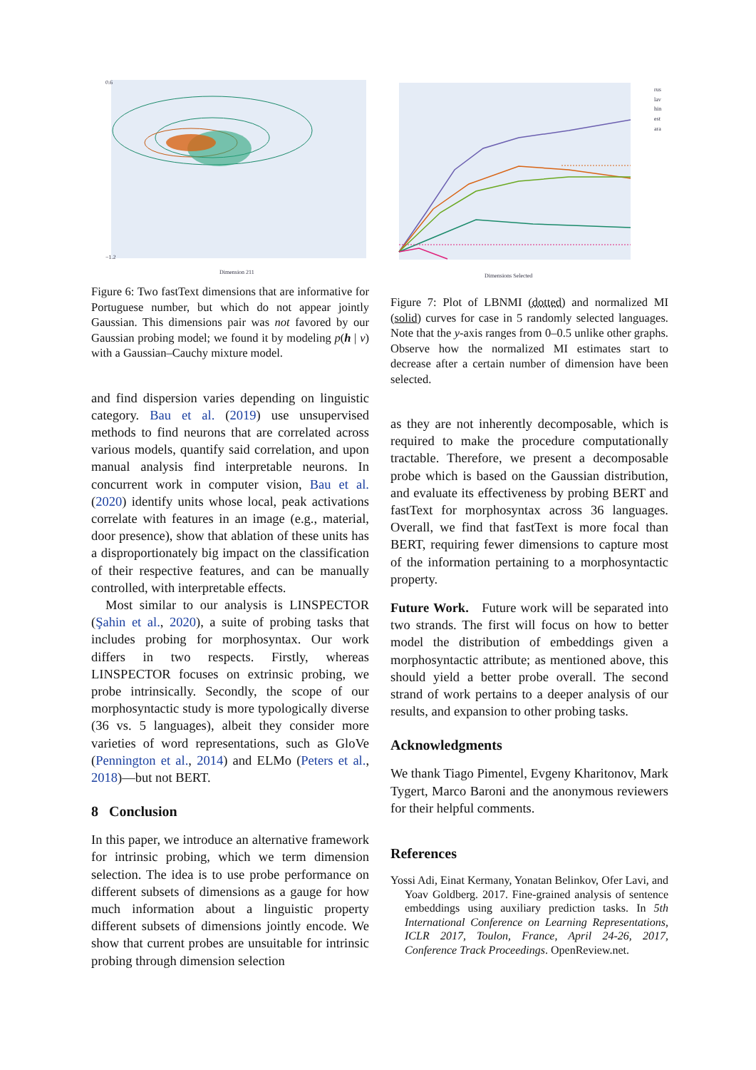Dimension 211
0.6
−1.2
Figure 6: Two fastText dimensions that are informative for Portuguese number, but which do not appear jointly Gaussian. This dimensions pair was not favored by our Gaussian probing model; we found it by modeling p(h | v) with a Gaussian–Cauchy mixture model.
and find dispersion varies depending on linguistic category. Bau et al. (2019) use unsupervised methods to find neurons that are correlated across various models, quantify said correlation, and upon manual analysis find interpretable neurons. In concurrent work in computer vision, Bau et al. (2020) identify units whose local, peak activations correlate with features in an image (e.g., material, door presence), show that ablation of these units has a disproportionately big impact on the classification of their respective features, and can be manually controlled, with interpretable effects.
Most similar to our analysis is LINSPECTOR (Şahin et al., 2020), a suite of probing tasks that includes probing for morphosyntax. Our work differs in two respects. Firstly, whereas LINSPECTOR focuses on extrinsic probing, we probe intrinsically. Secondly, the scope of our morphosyntactic study is more typologically diverse (36 vs. 5 languages), albeit they consider more varieties of word representations, such as GloVe (Pennington et al., 2014) and ELMo (Peters et al., 2018)—but not BERT.
8 Conclusion
In this paper, we introduce an alternative framework for intrinsic probing, which we term dimension selection. The idea is to use probe performance on different subsets of dimensions as a gauge for how much information about a linguistic property different subsets of dimensions jointly encode. We show that current probes are unsuitable for intrinsic probing through dimension selection
rus
lav
hin
est
ara
Dimensions Selected
Figure 7: Plot of LBNMI (dotted) and normalized MI (solid) curves for case in 5 randomly selected languages. Note that the y-axis ranges from 0–0.5 unlike other graphs. Observe how the normalized MI estimates start to decrease after a certain number of dimension have been selected.
as they are not inherently decomposable, which is required to make the procedure computationally tractable. Therefore, we present a decomposable probe which is based on the Gaussian distribution, and evaluate its effectiveness by probing BERT and fastText for morphosyntax across 36 languages. Overall, we find that fastText is more focal than BERT, requiring fewer dimensions to capture most of the information pertaining to a morphosyntactic property.
Future Work. Future work will be separated into two strands. The first will focus on how to better model the distribution of embeddings given a morphosyntactic attribute; as mentioned above, this should yield a better probe overall. The second strand of work pertains to a deeper analysis of our results, and expansion to other probing tasks.
Acknowledgments
We thank Tiago Pimentel, Evgeny Kharitonov, Mark Tygert, Marco Baroni and the anonymous reviewers for their helpful comments.
References
Yossi Adi, Einat Kermany, Yonatan Belinkov, Ofer Lavi, and Yoav Goldberg. 2017. Fine-grained analysis of sentence embeddings using auxiliary prediction tasks. In 5th International Conference on Learning Representations, ICLR 2017, Toulon, France, April 24-26, 2017, Conference Track Proceedings. OpenReview.net.